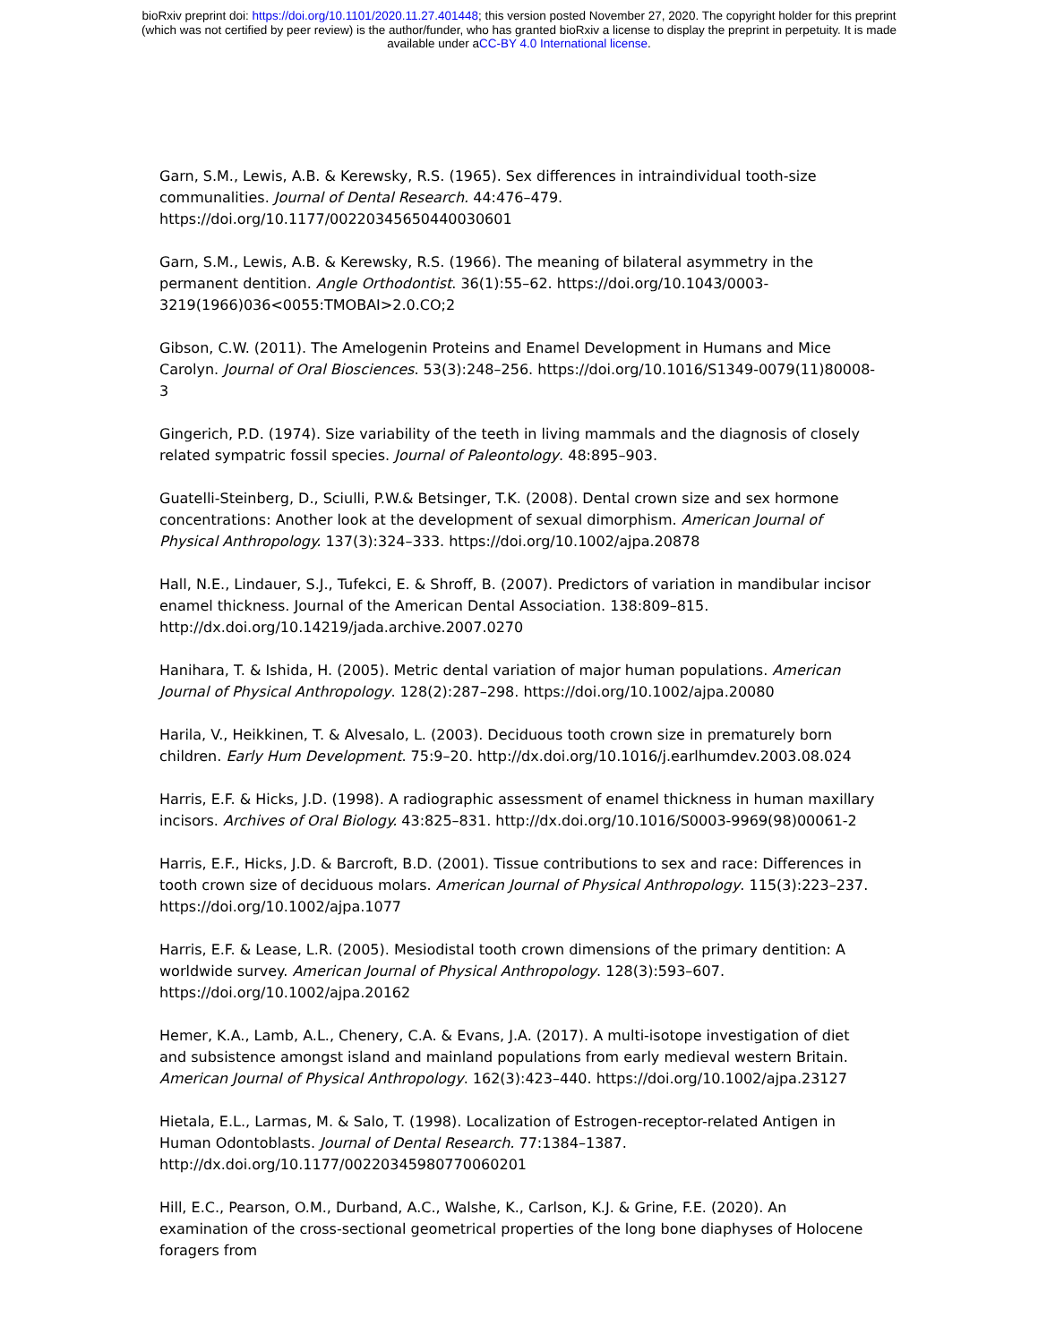bioRxiv preprint doi: https://doi.org/10.1101/2020.11.27.401448; this version posted November 27, 2020. The copyright holder for this preprint
(which was not certified by peer review) is the author/funder, who has granted bioRxiv a license to display the preprint in perpetuity. It is made
available under aCC-BY 4.0 International license.
Garn, S.M., Lewis, A.B. & Kerewsky, R.S. (1965). Sex differences in intraindividual tooth-size communalities. Journal of Dental Research. 44:476–479. https://doi.org/10.1177/00220345650440030601
Garn, S.M., Lewis, A.B. & Kerewsky, R.S. (1966). The meaning of bilateral asymmetry in the permanent dentition. Angle Orthodontist. 36(1):55–62. https://doi.org/10.1043/0003-3219(1966)036<0055:TMOBAI>2.0.CO;2
Gibson, C.W. (2011). The Amelogenin Proteins and Enamel Development in Humans and Mice Carolyn. Journal of Oral Biosciences. 53(3):248–256. https://doi.org/10.1016/S1349-0079(11)80008-3
Gingerich, P.D. (1974). Size variability of the teeth in living mammals and the diagnosis of closely related sympatric fossil species. Journal of Paleontology. 48:895–903.
Guatelli-Steinberg, D., Sciulli, P.W.& Betsinger, T.K. (2008). Dental crown size and sex hormone concentrations: Another look at the development of sexual dimorphism. American Journal of Physical Anthropology. 137(3):324–333. https://doi.org/10.1002/ajpa.20878
Hall, N.E., Lindauer, S.J., Tufekci, E. & Shroff, B. (2007). Predictors of variation in mandibular incisor enamel thickness. Journal of the American Dental Association. 138:809–815. http://dx.doi.org/10.14219/jada.archive.2007.0270
Hanihara, T. & Ishida, H. (2005). Metric dental variation of major human populations. American Journal of Physical Anthropology. 128(2):287–298. https://doi.org/10.1002/ajpa.20080
Harila, V., Heikkinen, T. & Alvesalo, L. (2003). Deciduous tooth crown size in prematurely born children. Early Hum Development. 75:9–20. http://dx.doi.org/10.1016/j.earlhumdev.2003.08.024
Harris, E.F. & Hicks, J.D. (1998). A radiographic assessment of enamel thickness in human maxillary incisors. Archives of Oral Biology. 43:825–831. http://dx.doi.org/10.1016/S0003-9969(98)00061-2
Harris, E.F., Hicks, J.D. & Barcroft, B.D. (2001). Tissue contributions to sex and race: Differences in tooth crown size of deciduous molars. American Journal of Physical Anthropology. 115(3):223–237. https://doi.org/10.1002/ajpa.1077
Harris, E.F. & Lease, L.R. (2005). Mesiodistal tooth crown dimensions of the primary dentition: A worldwide survey. American Journal of Physical Anthropology. 128(3):593–607. https://doi.org/10.1002/ajpa.20162
Hemer, K.A., Lamb, A.L., Chenery, C.A. & Evans, J.A. (2017). A multi-isotope investigation of diet and subsistence amongst island and mainland populations from early medieval western Britain. American Journal of Physical Anthropology. 162(3):423–440. https://doi.org/10.1002/ajpa.23127
Hietala, E.L., Larmas, M. & Salo, T. (1998). Localization of Estrogen-receptor-related Antigen in Human Odontoblasts. Journal of Dental Research. 77:1384–1387. http://dx.doi.org/10.1177/00220345980770060201
Hill, E.C., Pearson, O.M., Durband, A.C., Walshe, K., Carlson, K.J. & Grine, F.E. (2020). An examination of the cross-sectional geometrical properties of the long bone diaphyses of Holocene foragers from